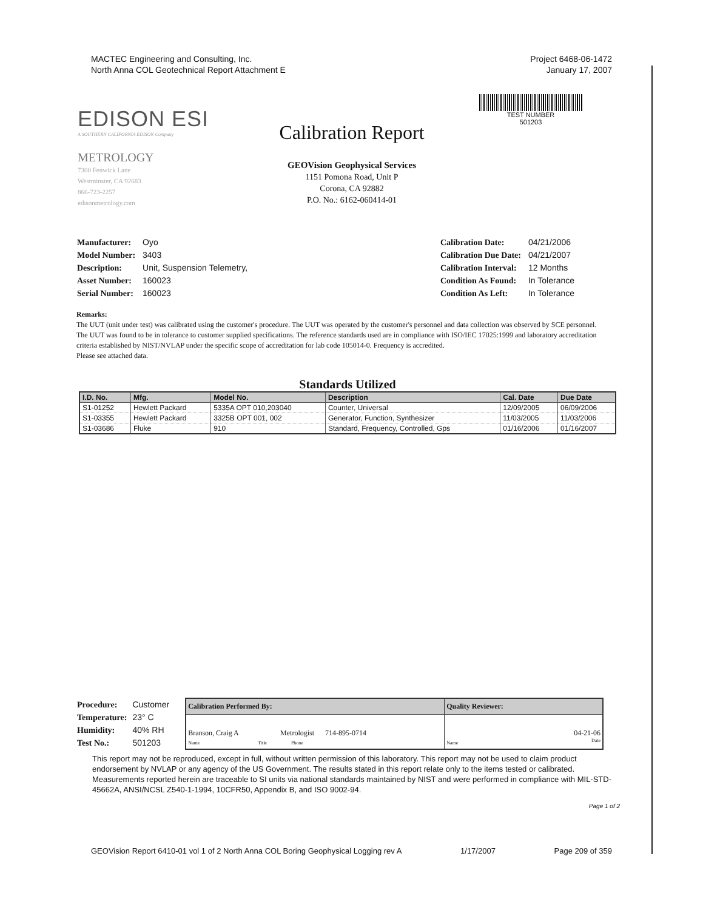MACTEC Engineering and Consulting, Inc.
North Anna COL Geotechnical Report Attachment E
Project 6468-06-1472
January 17, 2007
TEST NUMBER
501203
EDISON ESI
A SOUTHERN CALIFORNIA EDISON Company
METROLOGY
7300 Fenwick Lane
Westminster, CA 92683
866-723-2257
edisonmetrology.com
Calibration Report
GEOVision Geophysical Services
1151 Pomona Road, Unit P
Corona, CA 92882
P.O. No.: 6162-060414-01
| Manufacturer: | Oyo |
| Model Number: | 3403 |
| Description: | Unit, Suspension Telemetry, |
| Asset Number: | 160023 |
| Serial Number: | 160023 |
| Calibration Date: | 04/21/2006 |
| Calibration Due Date: | 04/21/2007 |
| Calibration Interval: | 12 Months |
| Condition As Found: | In Tolerance |
| Condition As Left: | In Tolerance |
Remarks:
The UUT (unit under test) was calibrated using the customer's procedure. The UUT was operated by the customer's personnel and data collection was observed by SCE personnel. The UUT was found to be in tolerance to customer supplied specifications. The reference standards used are in compliance with ISO/IEC 17025:1999 and laboratory accreditation criteria established by NIST/NVLAP under the specific scope of accreditation for lab code 105014-0. Frequency is accredited.
Please see attached data.
Standards Utilized
| I.D. No. | Mfg. | Model No. | Description | Cal. Date | Due Date |
| --- | --- | --- | --- | --- | --- |
| S1-01252 | Hewlett Packard | 5335A OPT 010,203040 | Counter, Universal | 12/09/2005 | 06/09/2006 |
| S1-03355 | Hewlett Packard | 3325B OPT 001, 002 | Generator, Function, Synthesizer | 11/03/2005 | 11/03/2006 |
| S1-03686 | Fluke | 910 | Standard, Frequency, Controlled, Gps | 01/16/2006 | 01/16/2007 |
| Procedure: | Customer |
| Temperature: | 23° C |
| Humidity: | 40% RH |
| Test No.: | 501203 |
| Calibration Performed By: | Quality Reviewer: |
| --- | --- |
| Branson, Craig A Metrologist 714-895-0714 Name Title Phone | 04-21-06 Name Date |
This report may not be reproduced, except in full, without written permission of this laboratory. This report may not be used to claim product endorsement by NVLAP or any agency of the US Government. The results stated in this report relate only to the items tested or calibrated. Measurements reported herein are traceable to SI units via national standards maintained by NIST and were performed in compliance with MIL-STD-45662A, ANSI/NCSL Z540-1-1994, 10CFR50, Appendix B, and ISO 9002-94.
Page 1 of 2
GEOVision Report 6410-01 vol 1 of 2 North Anna COL Boring Geophysical Logging rev A 1/17/2007 Page 209 of 359